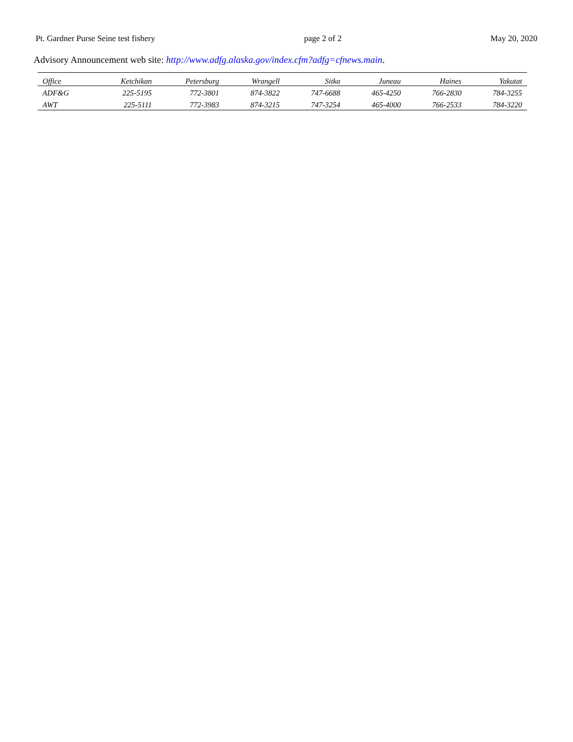Pt. Gardner Purse Seine test fishery page 2 of 2 May 20, 2020
Advisory Announcement web site: http://www.adfg.alaska.gov/index.cfm?adfg=cfnews.main.
| Office | Ketchikan | Petersburg | Wrangell | Sitka | Juneau | Haines | Yakutat |
| --- | --- | --- | --- | --- | --- | --- | --- |
| ADF&G | 225-5195 | 772-3801 | 874-3822 | 747-6688 | 465-4250 | 766-2830 | 784-3255 |
| AWT | 225-5111 | 772-3983 | 874-3215 | 747-3254 | 465-4000 | 766-2533 | 784-3220 |